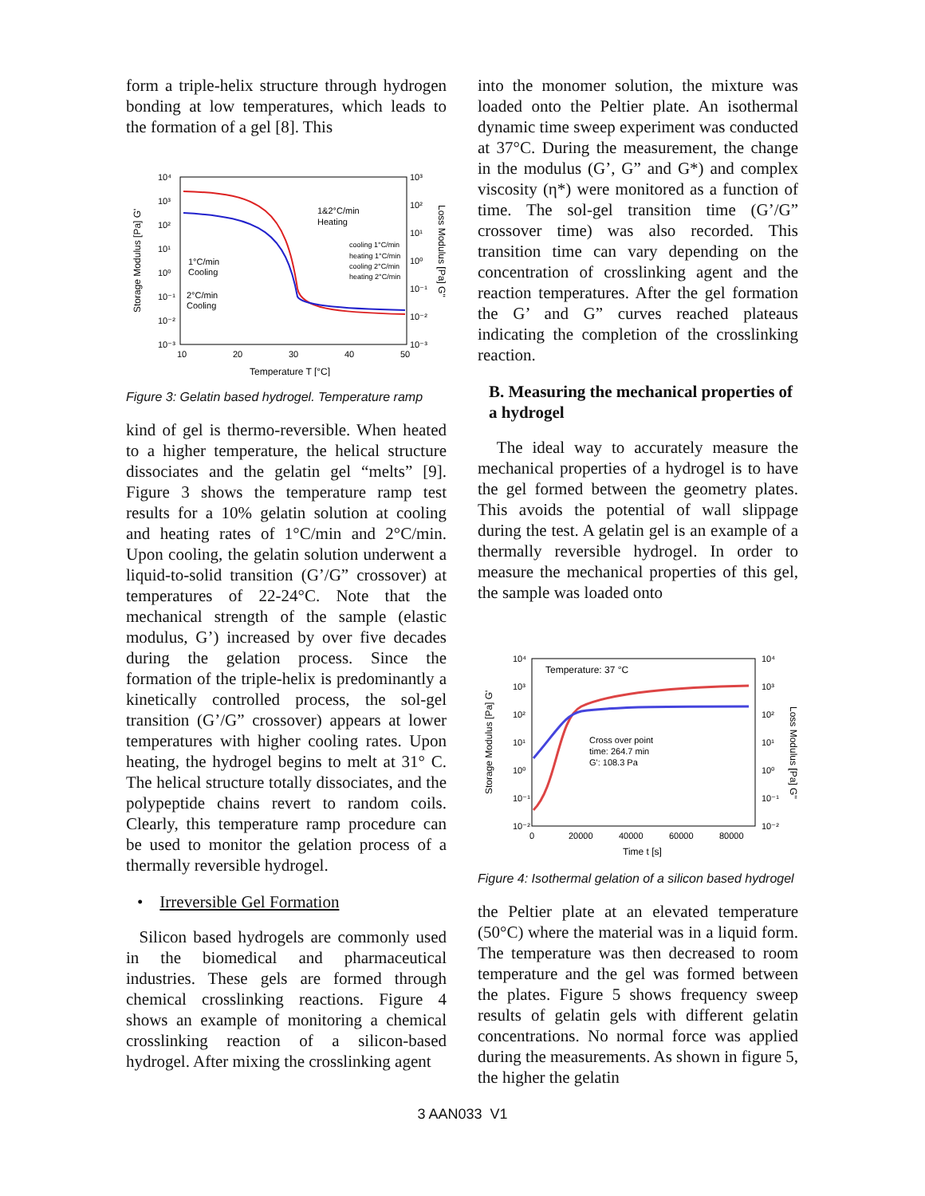form a triple-helix structure through hydrogen bonding at low temperatures, which leads to the formation of a gel [8]. This
10⁴
10³
10²
10¹
10⁰
10⁻¹
10⁻²
10⁻³
10³
10²
10¹
10⁰
10⁻¹
10⁻²
10⁻³
10
20
30
40
50
Temperature T [°C]
Storage Modulus [Pa] G'
Loss Modulus [Pa] G"
1&2°C/min
Heating
1°C/min
Cooling
2°C/min
Cooling
cooling 1°C/min
heating 1°C/min
cooling 2°C/min
heating 2°C/min
Figure 3: Gelatin based hydrogel. Temperature ramp
kind of gel is thermo-reversible. When heated to a higher temperature, the helical structure dissociates and the gelatin gel “melts” [9]. Figure 3 shows the temperature ramp test results for a 10% gelatin solution at cooling and heating rates of 1°C/min and 2°C/min. Upon cooling, the gelatin solution underwent a liquid-to-solid transition (G’/G” crossover) at temperatures of 22-24°C. Note that the mechanical strength of the sample (elastic modulus, G’) increased by over five decades during the gelation process. Since the formation of the triple-helix is predominantly a kinetically controlled process, the sol-gel transition (G’/G” crossover) appears at lower temperatures with higher cooling rates. Upon heating, the hydrogel begins to melt at 31° C. The helical structure totally dissociates, and the polypeptide chains revert to random coils. Clearly, this temperature ramp procedure can be used to monitor the gelation process of a thermally reversible hydrogel.
• Irreversible Gel Formation
Silicon based hydrogels are commonly used in the biomedical and pharmaceutical industries. These gels are formed through chemical crosslinking reactions. Figure 4 shows an example of monitoring a chemical crosslinking reaction of a silicon-based hydrogel. After mixing the crosslinking agent
into the monomer solution, the mixture was loaded onto the Peltier plate. An isothermal dynamic time sweep experiment was conducted at 37°C. During the measurement, the change in the modulus (G’, G” and G*) and complex viscosity (η*) were monitored as a function of time. The sol-gel transition time (G’/G” crossover time) was also recorded. This transition time can vary depending on the concentration of crosslinking agent and the reaction temperatures. After the gel formation the G’ and G” curves reached plateaus indicating the completion of the crosslinking reaction.
B. Measuring the mechanical properties of a hydrogel
The ideal way to accurately measure the mechanical properties of a hydrogel is to have the gel formed between the geometry plates. This avoids the potential of wall slippage during the test. A gelatin gel is an example of a thermally reversible hydrogel. In order to measure the mechanical properties of this gel, the sample was loaded onto
10⁴
10³
10²
10¹
10⁰
10⁻¹
10⁻²
10⁴
10³
10²
10¹
10⁰
10⁻¹
10⁻²
0
20000
40000
60000
80000
Time t [s]
Temperature: 37 °C
Cross over point
time: 264.7 min
G': 108.3 Pa
Storage Modulus [Pa] G'
Loss Modulus [Pa] G"
Figure 4: Isothermal gelation of a silicon based hydrogel
the Peltier plate at an elevated temperature (50°C) where the material was in a liquid form. The temperature was then decreased to room temperature and the gel was formed between the plates. Figure 5 shows frequency sweep results of gelatin gels with different gelatin concentrations. No normal force was applied during the measurements. As shown in figure 5, the higher the gelatin
3 AAN033 V1